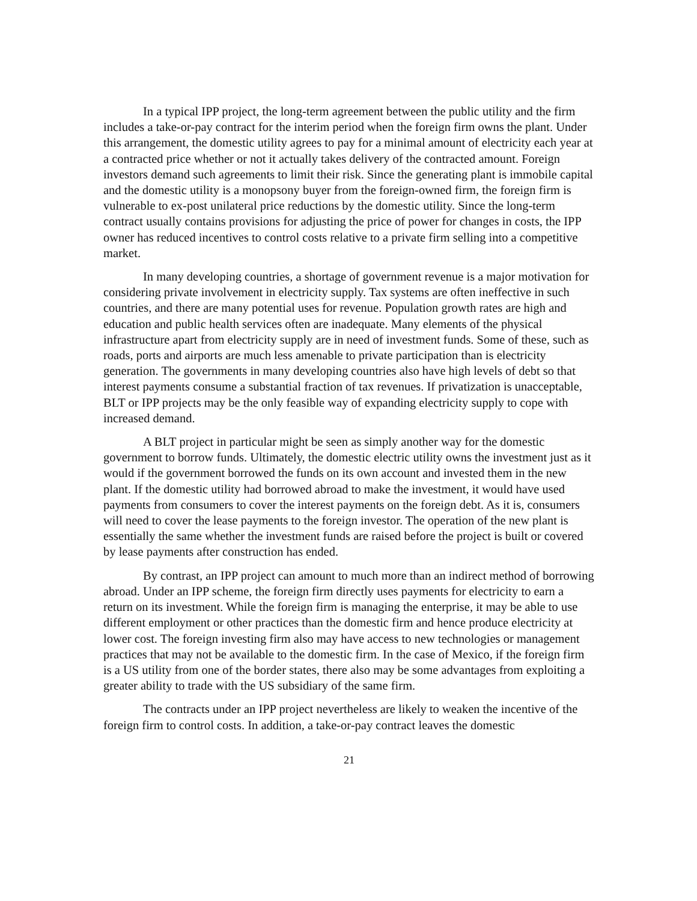In a typical IPP project, the long-term agreement between the public utility and the firm includes a take-or-pay contract for the interim period when the foreign firm owns the plant. Under this arrangement, the domestic utility agrees to pay for a minimal amount of electricity each year at a contracted price whether or not it actually takes delivery of the contracted amount. Foreign investors demand such agreements to limit their risk. Since the generating plant is immobile capital and the domestic utility is a monopsony buyer from the foreign-owned firm, the foreign firm is vulnerable to ex-post unilateral price reductions by the domestic utility. Since the long-term contract usually contains provisions for adjusting the price of power for changes in costs, the IPP owner has reduced incentives to control costs relative to a private firm selling into a competitive market.
In many developing countries, a shortage of government revenue is a major motivation for considering private involvement in electricity supply. Tax systems are often ineffective in such countries, and there are many potential uses for revenue. Population growth rates are high and education and public health services often are inadequate. Many elements of the physical infrastructure apart from electricity supply are in need of investment funds. Some of these, such as roads, ports and airports are much less amenable to private participation than is electricity generation. The governments in many developing countries also have high levels of debt so that interest payments consume a substantial fraction of tax revenues. If privatization is unacceptable, BLT or IPP projects may be the only feasible way of expanding electricity supply to cope with increased demand.
A BLT project in particular might be seen as simply another way for the domestic government to borrow funds. Ultimately, the domestic electric utility owns the investment just as it would if the government borrowed the funds on its own account and invested them in the new plant. If the domestic utility had borrowed abroad to make the investment, it would have used payments from consumers to cover the interest payments on the foreign debt. As it is, consumers will need to cover the lease payments to the foreign investor. The operation of the new plant is essentially the same whether the investment funds are raised before the project is built or covered by lease payments after construction has ended.
By contrast, an IPP project can amount to much more than an indirect method of borrowing abroad. Under an IPP scheme, the foreign firm directly uses payments for electricity to earn a return on its investment. While the foreign firm is managing the enterprise, it may be able to use different employment or other practices than the domestic firm and hence produce electricity at lower cost. The foreign investing firm also may have access to new technologies or management practices that may not be available to the domestic firm. In the case of Mexico, if the foreign firm is a US utility from one of the border states, there also may be some advantages from exploiting a greater ability to trade with the US subsidiary of the same firm.
The contracts under an IPP project nevertheless are likely to weaken the incentive of the foreign firm to control costs. In addition, a take-or-pay contract leaves the domestic
21